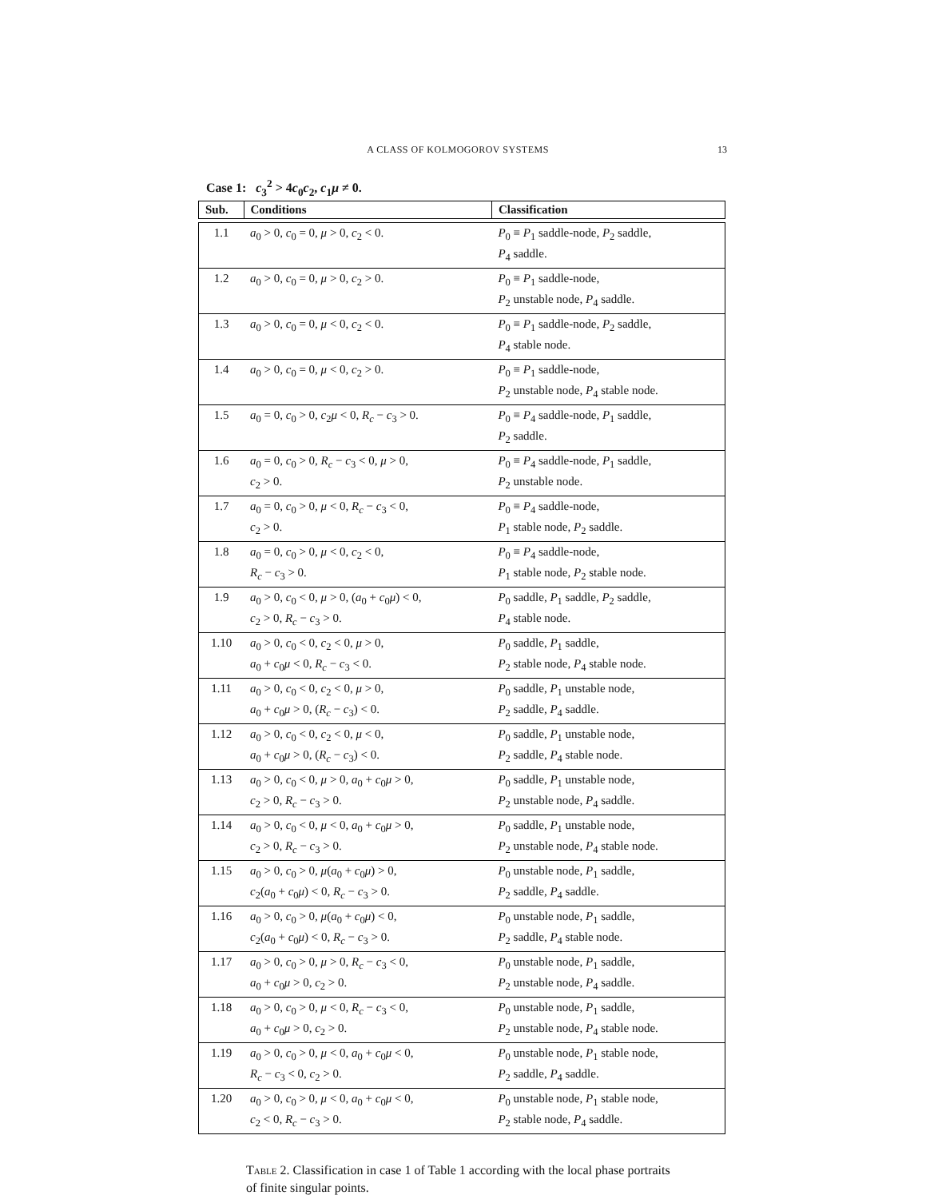A CLASS OF KOLMOGOROV SYSTEMS 13
Case 1: c<sub>3</sub><sup>2</sup> > 4c<sub>0</sub>c<sub>2</sub>, c<sub>1</sub>μ ≠ 0.
| Sub. | Conditions | Classification |
| --- | --- | --- |
| 1.1 | a<sub>0</sub> > 0, c<sub>0</sub> = 0, μ > 0, c<sub>2</sub> < 0. | P<sub>0</sub> ≡ P<sub>1</sub> saddle-node, P<sub>2</sub> saddle, P<sub>4</sub> saddle. |
| 1.2 | a<sub>0</sub> > 0, c<sub>0</sub> = 0, μ > 0, c<sub>2</sub> > 0. | P<sub>0</sub> ≡ P<sub>1</sub> saddle-node, P<sub>2</sub> unstable node, P<sub>4</sub> saddle. |
| 1.3 | a<sub>0</sub> > 0, c<sub>0</sub> = 0, μ < 0, c<sub>2</sub> < 0. | P<sub>0</sub> ≡ P<sub>1</sub> saddle-node, P<sub>2</sub> saddle, P<sub>4</sub> stable node. |
| 1.4 | a<sub>0</sub> > 0, c<sub>0</sub> = 0, μ < 0, c<sub>2</sub> > 0. | P<sub>0</sub> ≡ P<sub>1</sub> saddle-node, P<sub>2</sub> unstable node, P<sub>4</sub> stable node. |
| 1.5 | a<sub>0</sub> = 0, c<sub>0</sub> > 0, c<sub>2</sub> μ < 0, R<sub>c</sub> − c<sub>3</sub> > 0. | P<sub>0</sub> ≡ P<sub>4</sub> saddle-node, P<sub>1</sub> saddle, P<sub>2</sub> saddle. |
| 1.6 | a<sub>0</sub> = 0, c<sub>0</sub> > 0, R<sub>c</sub> − c<sub>3</sub> < 0, μ > 0, c<sub>2</sub> > 0. | P<sub>0</sub> ≡ P<sub>4</sub> saddle-node, P<sub>1</sub> saddle, P<sub>2</sub> unstable node. |
| 1.7 | a<sub>0</sub> = 0, c<sub>0</sub> > 0, μ < 0, R<sub>c</sub> − c<sub>3</sub> < 0, c<sub>2</sub> > 0. | P<sub>0</sub> ≡ P<sub>4</sub> saddle-node, P<sub>1</sub> stable node, P<sub>2</sub> saddle. |
| 1.8 | a<sub>0</sub> = 0, c<sub>0</sub> > 0, μ < 0, c<sub>2</sub> < 0, R<sub>c</sub> − c<sub>3</sub> > 0. | P<sub>0</sub> ≡ P<sub>4</sub> saddle-node, P<sub>1</sub> stable node, P<sub>2</sub> stable node. |
| 1.9 | a<sub>0</sub> > 0, c<sub>0</sub> < 0, μ > 0, ( a<sub>0</sub> + c<sub>0</sub> μ ) < 0, c<sub>2</sub> > 0, R<sub>c</sub> − c<sub>3</sub> > 0. | P<sub>0</sub> saddle, P<sub>1</sub> saddle, P<sub>2</sub> saddle, P<sub>4</sub> stable node. |
| 1.10 | a<sub>0</sub> > 0, c<sub>0</sub> < 0, c<sub>2</sub> < 0, μ > 0, a<sub>0</sub> + c<sub>0</sub> μ < 0, R<sub>c</sub> − c<sub>3</sub> < 0. | P<sub>0</sub> saddle, P<sub>1</sub> saddle, P<sub>2</sub> stable node, P<sub>4</sub> stable node. |
| 1.11 | a<sub>0</sub> > 0, c<sub>0</sub> < 0, c<sub>2</sub> < 0, μ > 0, a<sub>0</sub> + c<sub>0</sub> μ > 0, ( R<sub>c</sub> − c<sub>3</sub>) < 0. | P<sub>0</sub> saddle, P<sub>1</sub> unstable node, P<sub>2</sub> saddle, P<sub>4</sub> saddle. |
| 1.12 | a<sub>0</sub> > 0, c<sub>0</sub> < 0, c<sub>2</sub> < 0, μ < 0, a<sub>0</sub> + c<sub>0</sub> μ > 0, ( R<sub>c</sub> − c<sub>3</sub>) < 0. | P<sub>0</sub> saddle, P<sub>1</sub> unstable node, P<sub>2</sub> saddle, P<sub>4</sub> stable node. |
| 1.13 | a<sub>0</sub> > 0, c<sub>0</sub> < 0, μ > 0, a<sub>0</sub> + c<sub>0</sub> μ > 0, c<sub>2</sub> > 0, R<sub>c</sub> − c<sub>3</sub> > 0. | P<sub>0</sub> saddle, P<sub>1</sub> unstable node, P<sub>2</sub> unstable node, P<sub>4</sub> saddle. |
| 1.14 | a<sub>0</sub> > 0, c<sub>0</sub> < 0, μ < 0, a<sub>0</sub> + c<sub>0</sub> μ > 0, c<sub>2</sub> > 0, R<sub>c</sub> − c<sub>3</sub> > 0. | P<sub>0</sub> saddle, P<sub>1</sub> unstable node, P<sub>2</sub> unstable node, P<sub>4</sub> stable node. |
| 1.15 | a<sub>0</sub> > 0, c<sub>0</sub> > 0, μ ( a<sub>0</sub> + c<sub>0</sub> μ ) > 0, c<sub>2</sub>( a<sub>0</sub> + c<sub>0</sub> μ ) < 0, R<sub>c</sub> − c<sub>3</sub> > 0. | P<sub>0</sub> unstable node, P<sub>1</sub> saddle, P<sub>2</sub> saddle, P<sub>4</sub> saddle. |
| 1.16 | a<sub>0</sub> > 0, c<sub>0</sub> > 0, μ ( a<sub>0</sub> + c<sub>0</sub> μ ) < 0, c<sub>2</sub>( a<sub>0</sub> + c<sub>0</sub> μ ) < 0, R<sub>c</sub> − c<sub>3</sub> > 0. | P<sub>0</sub> unstable node, P<sub>1</sub> saddle, P<sub>2</sub> saddle, P<sub>4</sub> stable node. |
| 1.17 | a<sub>0</sub> > 0, c<sub>0</sub> > 0, μ > 0, R<sub>c</sub> − c<sub>3</sub> < 0, a<sub>0</sub> + c<sub>0</sub> μ > 0, c<sub>2</sub> > 0. | P<sub>0</sub> unstable node, P<sub>1</sub> saddle, P<sub>2</sub> unstable node, P<sub>4</sub> saddle. |
| 1.18 | a<sub>0</sub> > 0, c<sub>0</sub> > 0, μ < 0, R<sub>c</sub> − c<sub>3</sub> < 0, a<sub>0</sub> + c<sub>0</sub> μ > 0, c<sub>2</sub> > 0. | P<sub>0</sub> unstable node, P<sub>1</sub> saddle, P<sub>2</sub> unstable node, P<sub>4</sub> stable node. |
| 1.19 | a<sub>0</sub> > 0, c<sub>0</sub> > 0, μ < 0, a<sub>0</sub> + c<sub>0</sub> μ < 0, R<sub>c</sub> − c<sub>3</sub> < 0, c<sub>2</sub> > 0. | P<sub>0</sub> unstable node, P<sub>1</sub> stable node, P<sub>2</sub> saddle, P<sub>4</sub> saddle. |
| 1.20 | a<sub>0</sub> > 0, c<sub>0</sub> > 0, μ < 0, a<sub>0</sub> + c<sub>0</sub> μ < 0, c<sub>2</sub> < 0, R<sub>c</sub> − c<sub>3</sub> > 0. | P<sub>0</sub> unstable node, P<sub>1</sub> stable node, P<sub>2</sub> stable node, P<sub>4</sub> saddle. |
Table 2. Classification in case 1 of Table 1 according with the local phase portraits of finite singular points.